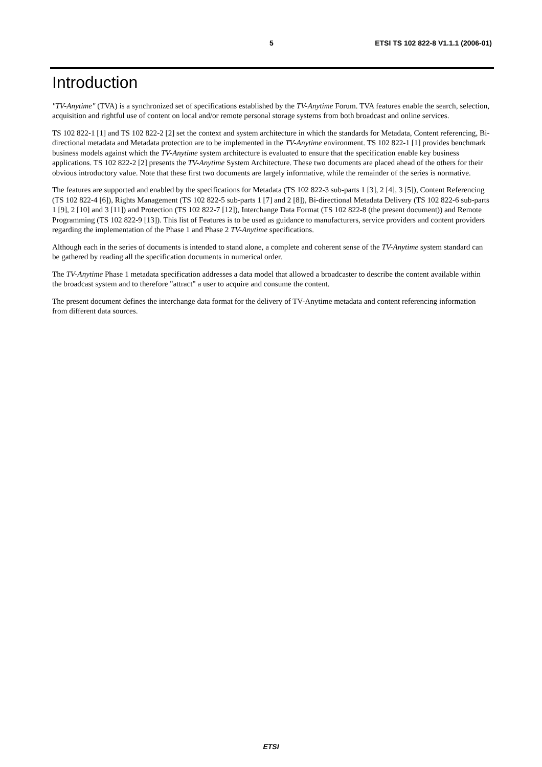5 ETSI TS 102 822-8 V1.1.1 (2006-01)
Introduction
"TV-Anytime" (TVA) is a synchronized set of specifications established by the TV-Anytime Forum. TVA features enable the search, selection, acquisition and rightful use of content on local and/or remote personal storage systems from both broadcast and online services.
TS 102 822-1 [1] and TS 102 822-2 [2] set the context and system architecture in which the standards for Metadata, Content referencing, Bi-directional metadata and Metadata protection are to be implemented in the TV-Anytime environment. TS 102 822-1 [1] provides benchmark business models against which the TV-Anytime system architecture is evaluated to ensure that the specification enable key business applications. TS 102 822-2 [2] presents the TV-Anytime System Architecture. These two documents are placed ahead of the others for their obvious introductory value. Note that these first two documents are largely informative, while the remainder of the series is normative.
The features are supported and enabled by the specifications for Metadata (TS 102 822-3 sub-parts 1 [3], 2 [4], 3 [5]), Content Referencing (TS 102 822-4 [6]), Rights Management (TS 102 822-5 sub-parts 1 [7] and 2 [8]), Bi-directional Metadata Delivery (TS 102 822-6 sub-parts 1 [9], 2 [10] and 3 [11]) and Protection (TS 102 822-7 [12]), Interchange Data Format (TS 102 822-8 (the present document)) and Remote Programming (TS 102 822-9 [13]). This list of Features is to be used as guidance to manufacturers, service providers and content providers regarding the implementation of the Phase 1 and Phase 2 TV-Anytime specifications.
Although each in the series of documents is intended to stand alone, a complete and coherent sense of the TV-Anytime system standard can be gathered by reading all the specification documents in numerical order.
The TV-Anytime Phase 1 metadata specification addresses a data model that allowed a broadcaster to describe the content available within the broadcast system and to therefore "attract" a user to acquire and consume the content.
The present document defines the interchange data format for the delivery of TV-Anytime metadata and content referencing information from different data sources.
ETSI